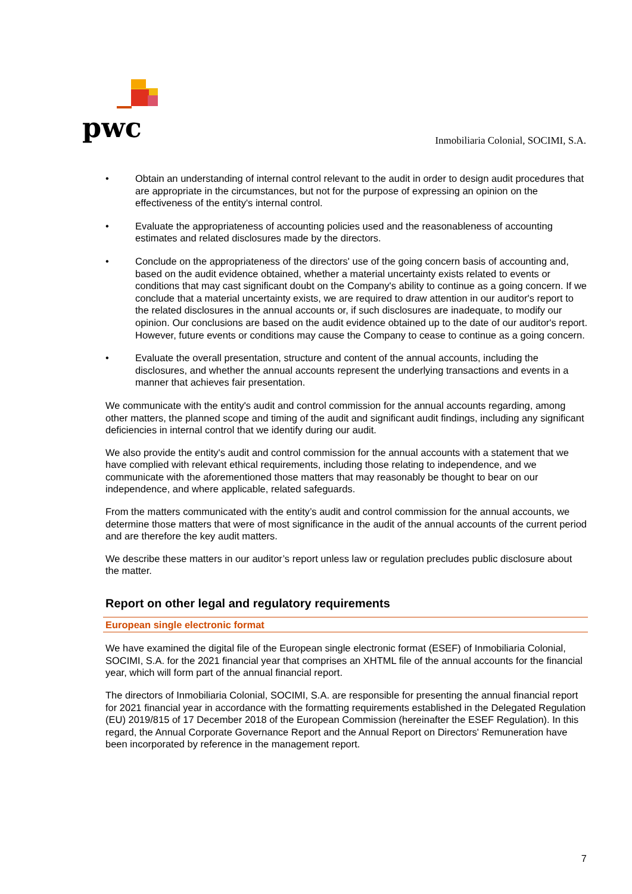pwc
Inmobiliaria Colonial, SOCIMI, S.A.
• Obtain an understanding of internal control relevant to the audit in order to design audit procedures that are appropriate in the circumstances, but not for the purpose of expressing an opinion on the effectiveness of the entity's internal control.
• Evaluate the appropriateness of accounting policies used and the reasonableness of accounting estimates and related disclosures made by the directors.
• Conclude on the appropriateness of the directors' use of the going concern basis of accounting and, based on the audit evidence obtained, whether a material uncertainty exists related to events or conditions that may cast significant doubt on the Company's ability to continue as a going concern. If we conclude that a material uncertainty exists, we are required to draw attention in our auditor's report to the related disclosures in the annual accounts or, if such disclosures are inadequate, to modify our opinion. Our conclusions are based on the audit evidence obtained up to the date of our auditor's report. However, future events or conditions may cause the Company to cease to continue as a going concern.
• Evaluate the overall presentation, structure and content of the annual accounts, including the disclosures, and whether the annual accounts represent the underlying transactions and events in a manner that achieves fair presentation.
We communicate with the entity's audit and control commission for the annual accounts regarding, among other matters, the planned scope and timing of the audit and significant audit findings, including any significant deficiencies in internal control that we identify during our audit.
We also provide the entity's audit and control commission for the annual accounts with a statement that we have complied with relevant ethical requirements, including those relating to independence, and we communicate with the aforementioned those matters that may reasonably be thought to bear on our independence, and where applicable, related safeguards.
From the matters communicated with the entity’s audit and control commission for the annual accounts, we determine those matters that were of most significance in the audit of the annual accounts of the current period and are therefore the key audit matters.
We describe these matters in our auditor’s report unless law or regulation precludes public disclosure about the matter.
Report on other legal and regulatory requirements
European single electronic format
We have examined the digital file of the European single electronic format (ESEF) of Inmobiliaria Colonial, SOCIMI, S.A. for the 2021 financial year that comprises an XHTML file of the annual accounts for the financial year, which will form part of the annual financial report.
The directors of Inmobiliaria Colonial, SOCIMI, S.A. are responsible for presenting the annual financial report for 2021 financial year in accordance with the formatting requirements established in the Delegated Regulation (EU) 2019/815 of 17 December 2018 of the European Commission (hereinafter the ESEF Regulation). In this regard, the Annual Corporate Governance Report and the Annual Report on Directors' Remuneration have been incorporated by reference in the management report.
7